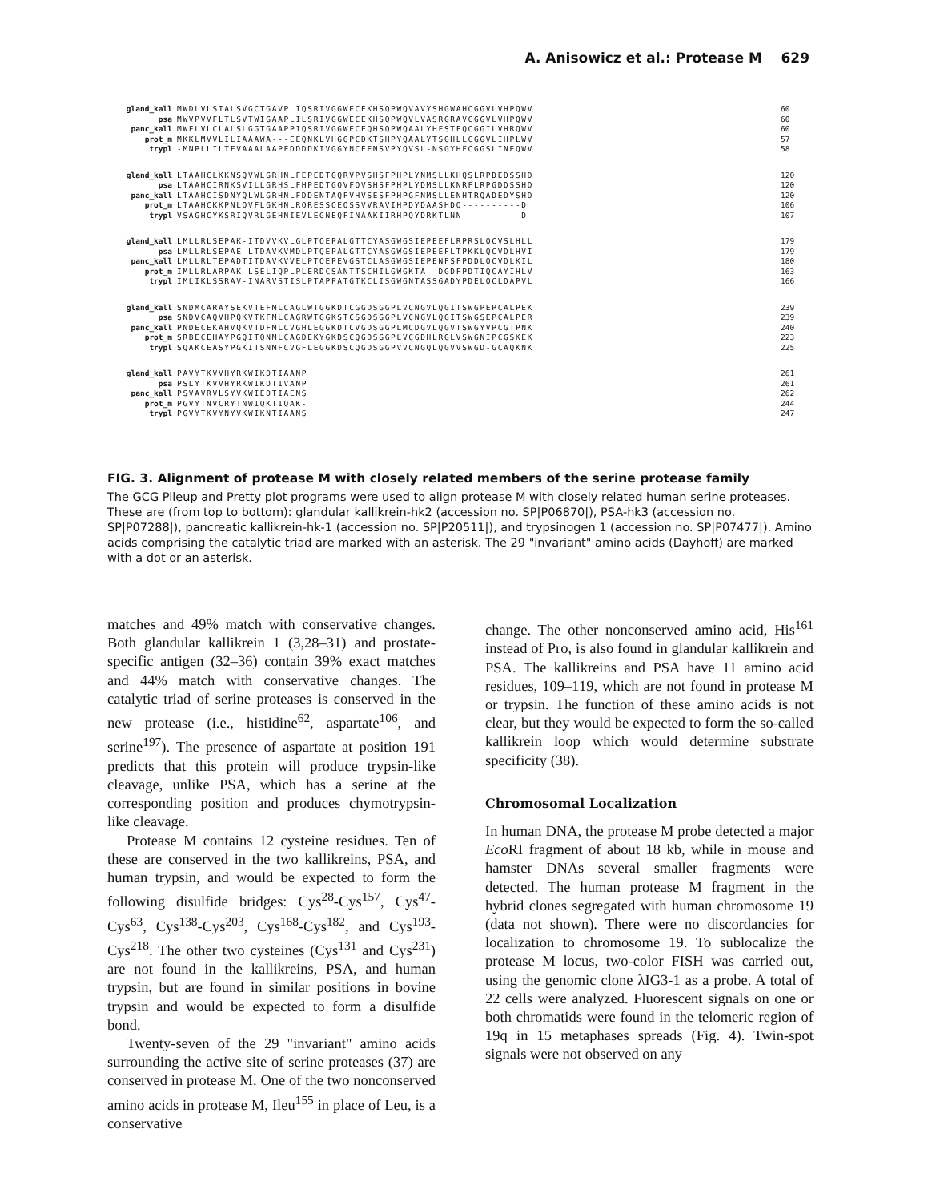A. Anisowicz et al.: Protease M 629
gland_kall MWDLVLSIALSVGCTGAVPLIQSRIVGGWECEKHSQPWQVAVYSHGWAHCGGVLVHPQWV 60
psa MWVPVVFLTLSVTWIGAAPLILSRIVGGWECEKHSQPWQVLVASRGRAVCGGVLVHPQWV 60
panc_kall MWFLVLCLALSLGGTGAAPPIQSRIVGGWECEQHSQPWQAALYHFSTFQCGGILVHRQWV 60
prot_m MKKLMVVLILIAAAWA---EEQNKLVHGGPCDKTSHPYQAALYTSGHLLCGGVLIHPLWV 57
trypl -MNPLLILTFVAAALAAPFDDDDKIVGGYNCEENSVPYQVSL-NSGYHFCGGSLINEQWV 58
gland_kall LTAAHCLKKNSQVWLGRHNLFEPEDTGQRVPVSHSFPHPLYNMSLLKHQSLRPDEDSSHD 120
psa LTAAHCIRNKSVILLGRHSLFHPEDTGQVFQVSHSFPHPLYDMSLLKNRFLRPGDDSSHD 120
panc_kall LTAAHCISDNYQLWLGRHNLFDDENTAQFVHVSESFPHPGFNMSLLENHTRQADEDYSHD 120
prot_m LTAAHCKKPNLQVFLGKHNLRQRESSQEQSSVVRAVIHPDYDAASHDQ----------D 106
trypl VSAGHCYKSRIQVRLGEHNIEVLEGNEQFINAAKIIRHPQYDRKTLNN----------D 107
gland_kall LMLLRLSEPAK-ITDVVKVLGLPTQEPALGTTCYASGWGSIEPEEFLRPRSLQCVSLHLL 179
psa LMLLRLSEPAE-LTDAVKVMDLPTQEPALGTTCYASGWGSIEPEEFLTPKKLQCVDLHVI 179
panc_kall LMLLRLTEPADTITDAVKVVELPTQEPEVGSTCLASGWGSIEPENFSFPDDLQCVDLKIL 180
prot_m IMLLRLARPAK-LSELIQPLPLERDCSANTTSCHILGWGKTA--DGDFPDTIQCAYIHLV 163
trypl IMLIKLSSRAV-INARVSTISLPTAPPATGTKCLISGWGNTASSGADYPDELQCLDAPVL 166
gland_kall SNDMCARAYSEKVTEFMLCAGLWTGGKDTCGGDSGGPLVCNGVLQGITSWGPEPCALPEK 239
psa SNDVCAQVHPQKVTKFMLCAGRWTGGKSTCSGDSGGPLVCNGVLQGITSWGSEPCALPER 239
panc_kall PNDECEKAHVQKVTDFMLCVGHLEGGKDTCVGDSGGPLMCDGVLQGVTSWGYVPCGTPNK 240
prot_m SRBECEHAYPGQITQNMLCAGDEKYGKDSCQGDSGGPLVCGDHLRGLVSWGNIPCGSKEK 223
trypl SQAKCEASYPGKITSNMFCVGFLEGGKDSCQGDSGGPVVCNGQLQGVVSWGD-GCAQKNK 225
gland_kall PAVYTKVVHYRKWIKDTIAANP 261
psa PSLYTKVVHYRKWIKDTIVANP 261
panc_kall PSVAVRVLSYVKWIEDTIAENS 262
prot_m PGVYTNVCRYTNWIQKTIQAK- 244
trypl PGVYTKVYNYVKWIKNTIAANS 247
FIG. 3. Alignment of protease M with closely related members of the serine protease family
The GCG Pileup and Pretty plot programs were used to align protease M with closely related human serine proteases. These are (from top to bottom): glandular kallikrein-hk2 (accession no. SP|P06870|), PSA-hk3 (accession no. SP|P07288|), pancreatic kallikrein-hk-1 (accession no. SP|P20511|), and trypsinogen 1 (accession no. SP|P07477|). Amino acids comprising the catalytic triad are marked with an asterisk. The 29 "invariant" amino acids (Dayhoff) are marked with a dot or an asterisk.
matches and 49% match with conservative changes. Both glandular kallikrein 1 (3,28–31) and prostate-specific antigen (32–36) contain 39% exact matches and 44% match with conservative changes. The catalytic triad of serine proteases is conserved in the new protease (i.e., histidine<sup>62</sup>, aspartate<sup>106</sup>, and serine<sup>197</sup>). The presence of aspartate at position 191 predicts that this protein will produce trypsin-like cleavage, unlike PSA, which has a serine at the corresponding position and produces chymotrypsin-like cleavage.
Protease M contains 12 cysteine residues. Ten of these are conserved in the two kallikreins, PSA, and human trypsin, and would be expected to form the following disulfide bridges: Cys<sup>28</sup>-Cys<sup>157</sup>, Cys<sup>47</sup>-Cys<sup>63</sup>, Cys<sup>138</sup>-Cys<sup>203</sup>, Cys<sup>168</sup>-Cys<sup>182</sup>, and Cys<sup>193</sup>-Cys<sup>218</sup>. The other two cysteines (Cys<sup>131</sup> and Cys<sup>231</sup>) are not found in the kallikreins, PSA, and human trypsin, but are found in similar positions in bovine trypsin and would be expected to form a disulfide bond.
Twenty-seven of the 29 "invariant" amino acids surrounding the active site of serine proteases (37) are conserved in protease M. One of the two nonconserved amino acids in protease M, Ileu<sup>155</sup> in place of Leu, is a conservative
change. The other nonconserved amino acid, His<sup>161</sup> instead of Pro, is also found in glandular kallikrein and PSA. The kallikreins and PSA have 11 amino acid residues, 109–119, which are not found in protease M or trypsin. The function of these amino acids is not clear, but they would be expected to form the so-called kallikrein loop which would determine substrate specificity (38).
Chromosomal Localization
In human DNA, the protease M probe detected a major Eco RI fragment of about 18 kb, while in mouse and hamster DNAs several smaller fragments were detected. The human protease M fragment in the hybrid clones segregated with human chromosome 19 (data not shown). There were no discordancies for localization to chromosome 19. To sublocalize the protease M locus, two-color FISH was carried out, using the genomic clone λIG3-1 as a probe. A total of 22 cells were analyzed. Fluorescent signals on one or both chromatids were found in the telomeric region of 19q in 15 metaphases spreads (Fig. 4). Twin-spot signals were not observed on any